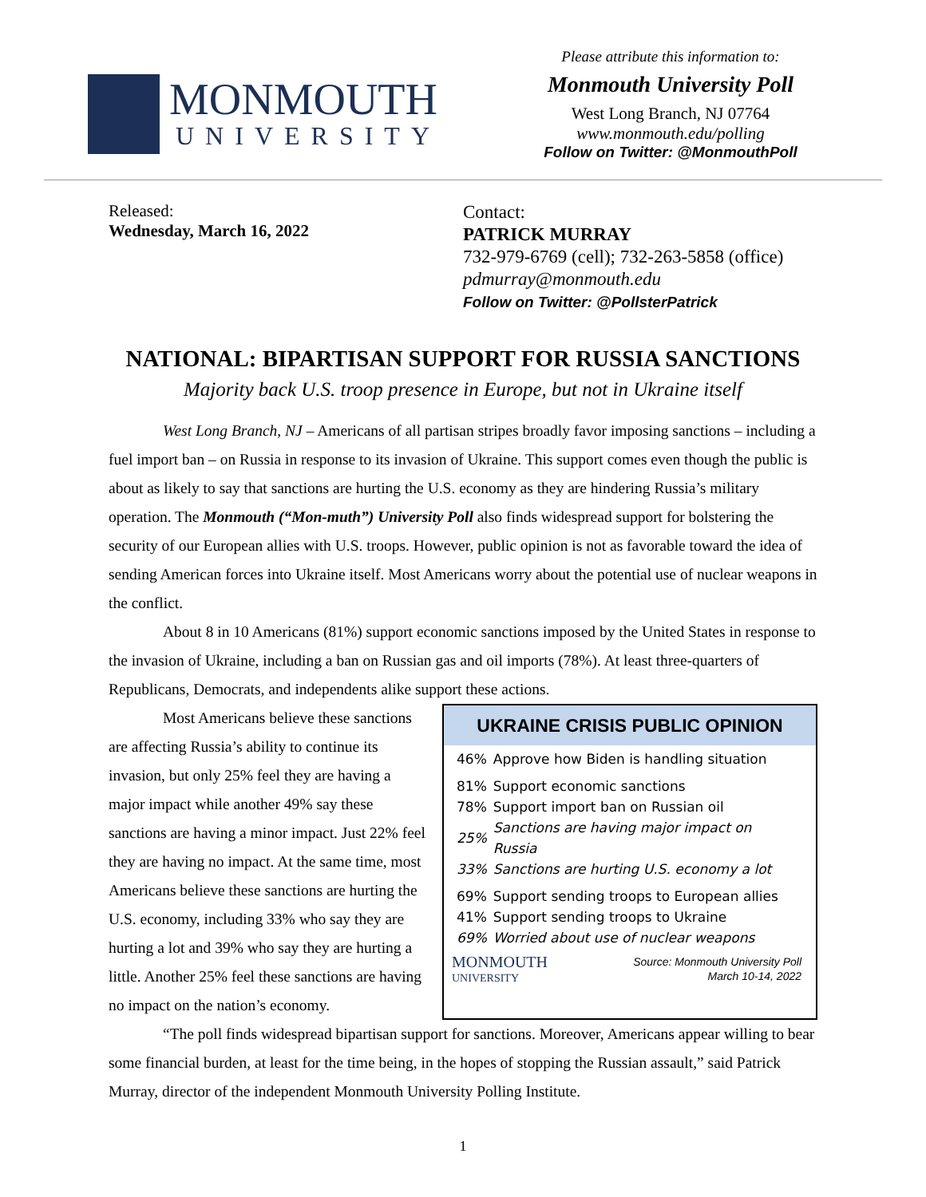MONMOUTH
UNIVERSITY
Please attribute this information to:
Monmouth University Poll
West Long Branch, NJ 07764
www.monmouth.edu/polling
Follow on Twitter: @MonmouthPoll
Released:
Wednesday, March 16, 2022
Contact:
PATRICK MURRAY
732-979-6769 (cell); 732-263-5858 (office)
pdmurray@monmouth.edu
Follow on Twitter: @PollsterPatrick
NATIONAL: BIPARTISAN SUPPORT FOR RUSSIA SANCTIONS
Majority back U.S. troop presence in Europe, but not in Ukraine itself
West Long Branch, NJ – Americans of all partisan stripes broadly favor imposing sanctions – including a fuel import ban – on Russia in response to its invasion of Ukraine. This support comes even though the public is about as likely to say that sanctions are hurting the U.S. economy as they are hindering Russia’s military operation. The Monmouth (“Mon-muth”) University Poll also finds widespread support for bolstering the security of our European allies with U.S. troops. However, public opinion is not as favorable toward the idea of sending American forces into Ukraine itself. Most Americans worry about the potential use of nuclear weapons in the conflict.
About 8 in 10 Americans (81%) support economic sanctions imposed by the United States in response to the invasion of Ukraine, including a ban on Russian gas and oil imports (78%). At least three-quarters of Republicans, Democrats, and independents alike support these actions.
Most Americans believe these sanctions are affecting Russia’s ability to continue its invasion, but only 25% feel they are having a major impact while another 49% say these sanctions are having a minor impact. Just 22% feel they are having no impact. At the same time, most Americans believe these sanctions are hurting the U.S. economy, including 33% who say they are hurting a lot and 39% who say they are hurting a little. Another 25% feel these sanctions are having no impact on the nation’s economy.
UKRAINE CRISIS PUBLIC OPINION
| 46% | Approve how Biden is handling situation |
| 81% | Support economic sanctions |
| 78% | Support import ban on Russian oil |
| 25% | Sanctions are having major impact on Russia |
| 33% | Sanctions are hurting U.S. economy a lot |
| 69% | Support sending troops to European allies |
| 41% | Support sending troops to Ukraine |
| 69% | Worried about use of nuclear weapons |
MONMOUTH
UNIVERSITY
Source: Monmouth University Poll
March 10-14, 2022
“The poll finds widespread bipartisan support for sanctions. Moreover, Americans appear willing to bear some financial burden, at least for the time being, in the hopes of stopping the Russian assault,” said Patrick Murray, director of the independent Monmouth University Polling Institute.
1